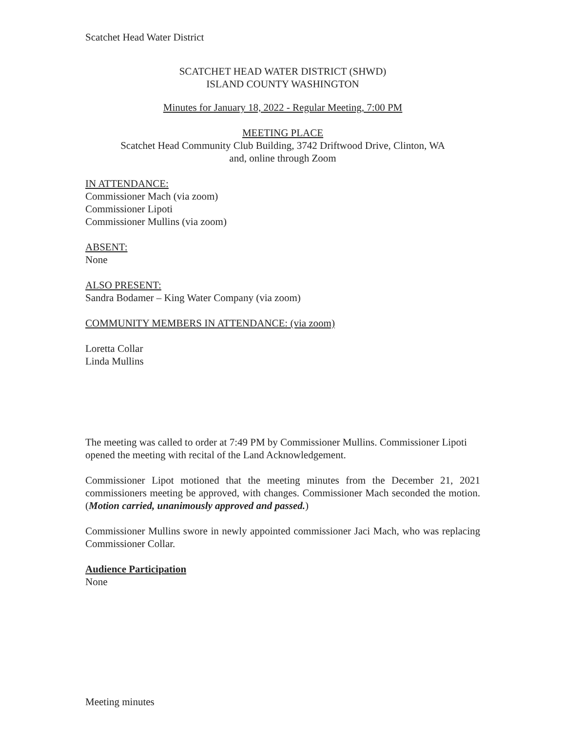Scatchet Head Water District
SCATCHET HEAD WATER DISTRICT (SHWD)
ISLAND COUNTY WASHINGTON
Minutes for January 18, 2022 - Regular Meeting, 7:00 PM
MEETING PLACE
Scatchet Head Community Club Building, 3742 Driftwood Drive, Clinton, WA
and, online through Zoom
IN ATTENDANCE:
Commissioner Mach (via zoom)
Commissioner Lipoti
Commissioner Mullins (via zoom)
ABSENT:
None
ALSO PRESENT:
Sandra Bodamer – King Water Company (via zoom)
COMMUNITY MEMBERS IN ATTENDANCE: (via zoom)
Loretta Collar
Linda Mullins
The meeting was called to order at 7:49 PM by Commissioner Mullins. Commissioner Lipoti opened the meeting with recital of the Land Acknowledgement.
Commissioner Lipot motioned that the meeting minutes from the December 21, 2021 commissioners meeting be approved, with changes. Commissioner Mach seconded the motion. (Motion carried, unanimously approved and passed.)
Commissioner Mullins swore in newly appointed commissioner Jaci Mach, who was replacing Commissioner Collar.
Audience Participation
None
Meeting minutes